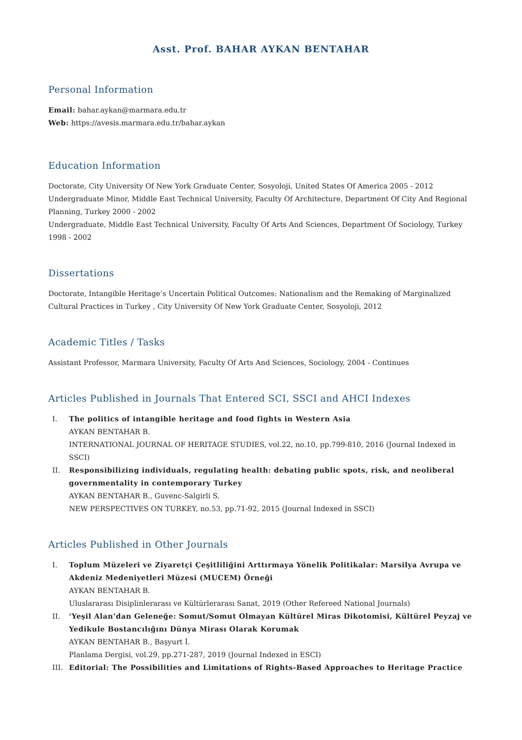Asst. Prof. BAHAR AYKAN BENTAHAR
Personal Information
Email: bahar.aykan@marmara.edu.tr
Web: https://avesis.marmara.edu.tr/bahar.aykan
Education Information
Doctorate, City University Of New York Graduate Center, Sosyoloji, United States Of America 2005 - 2012
Undergraduate Minor, Middle East Technical University, Faculty Of Architecture, Department Of City And Regional Planning, Turkey 2000 - 2002
Undergraduate, Middle East Technical University, Faculty Of Arts And Sciences, Department Of Sociology, Turkey 1998 - 2002
Dissertations
Doctorate, Intangible Heritage’s Uncertain Political Outcomes: Nationalism and the Remaking of Marginalized Cultural Practices in Turkey , City University Of New York Graduate Center, Sosyoloji, 2012
Academic Titles / Tasks
Assistant Professor, Marmara University, Faculty Of Arts And Sciences, Sociology, 2004 - Continues
Articles Published in Journals That Entered SCI, SSCI and AHCI Indexes
I. The politics of intangible heritage and food fights in Western Asia
AYKAN BENTAHAR B.
INTERNATIONAL JOURNAL OF HERITAGE STUDIES, vol.22, no.10, pp.799-810, 2016 (Journal Indexed in SSCI)
II. Responsibilizing individuals, regulating health: debating public spots, risk, and neoliberal governmentality in contemporary Turkey
AYKAN BENTAHAR B., Guvenc-Salgirli S.
NEW PERSPECTIVES ON TURKEY, no.53, pp.71-92, 2015 (Journal Indexed in SSCI)
Articles Published in Other Journals
I. Toplum Müzeleri ve Ziyaretçi Çeşitliliğini Arttırmaya Yönelik Politikalar: Marsilya Avrupa ve Akdeniz Medeniyetleri Müzesi (MUCEM) Örneği
AYKAN BENTAHAR B.
Uluslararası Disiplinlerarası ve Kültürlerarası Sanat, 2019 (Other Refereed National Journals)
II. ‘Yeşil Alan’dan Geleneğe: Somut/Somut Olmayan Kültürel Miras Dikotomisi, Kültürel Peyzaj ve Yedikule Bostancılığını Dünya Mirası Olarak Korumak
AYKAN BENTAHAR B., Başyurt İ.
Planlama Dergisi, vol.29, pp.271-287, 2019 (Journal Indexed in ESCI)
III. Editorial: The Possibilities and Limitations of Rights-Based Approaches to Heritage Practice